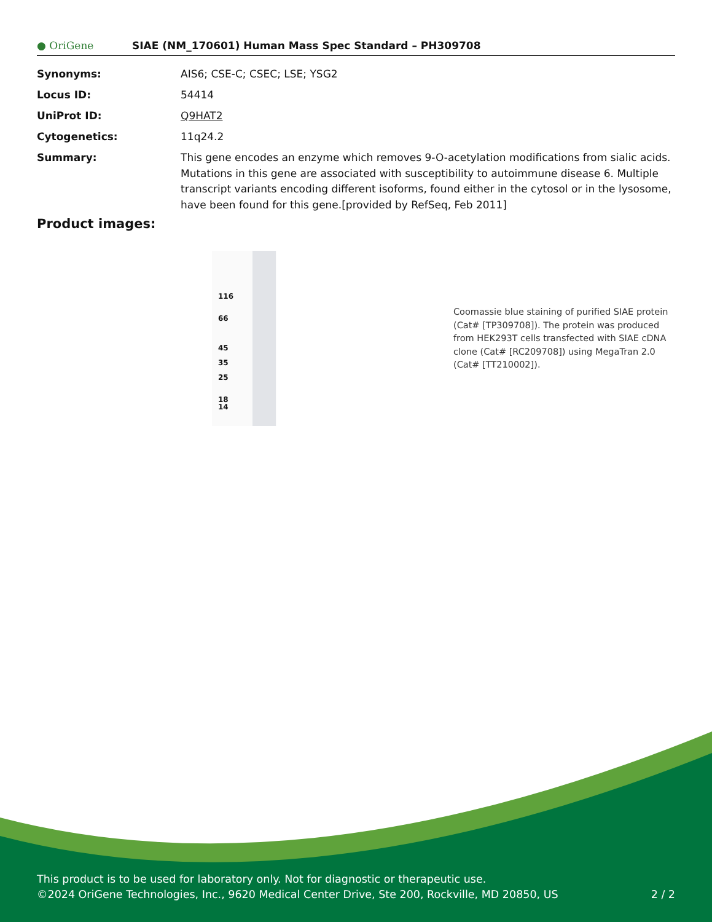● OriGene
SIAE (NM_170601) Human Mass Spec Standard – PH309708
Synonyms: AIS6; CSE-C; CSEC; LSE; YSG2
Locus ID: 54414
UniProt ID: Q9HAT2
Cytogenetics: 11q24.2
Summary: This gene encodes an enzyme which removes 9-O-acetylation modifications from sialic acids. Mutations in this gene are associated with susceptibility to autoimmune disease 6. Multiple transcript variants encoding different isoforms, found either in the cytosol or in the lysosome, have been found for this gene.[provided by RefSeq, Feb 2011]
Product images:
116
66
45
35
25
18
14
Coomassie blue staining of purified SIAE protein (Cat# [TP309708]). The protein was produced from HEK293T cells transfected with SIAE cDNA clone (Cat# [RC209708]) using MegaTran 2.0 (Cat# [TT210002]).
This product is to be used for laboratory only. Not for diagnostic or therapeutic use.
©2024 OriGene Technologies, Inc., 9620 Medical Center Drive, Ste 200, Rockville, MD 20850, US 2 / 2